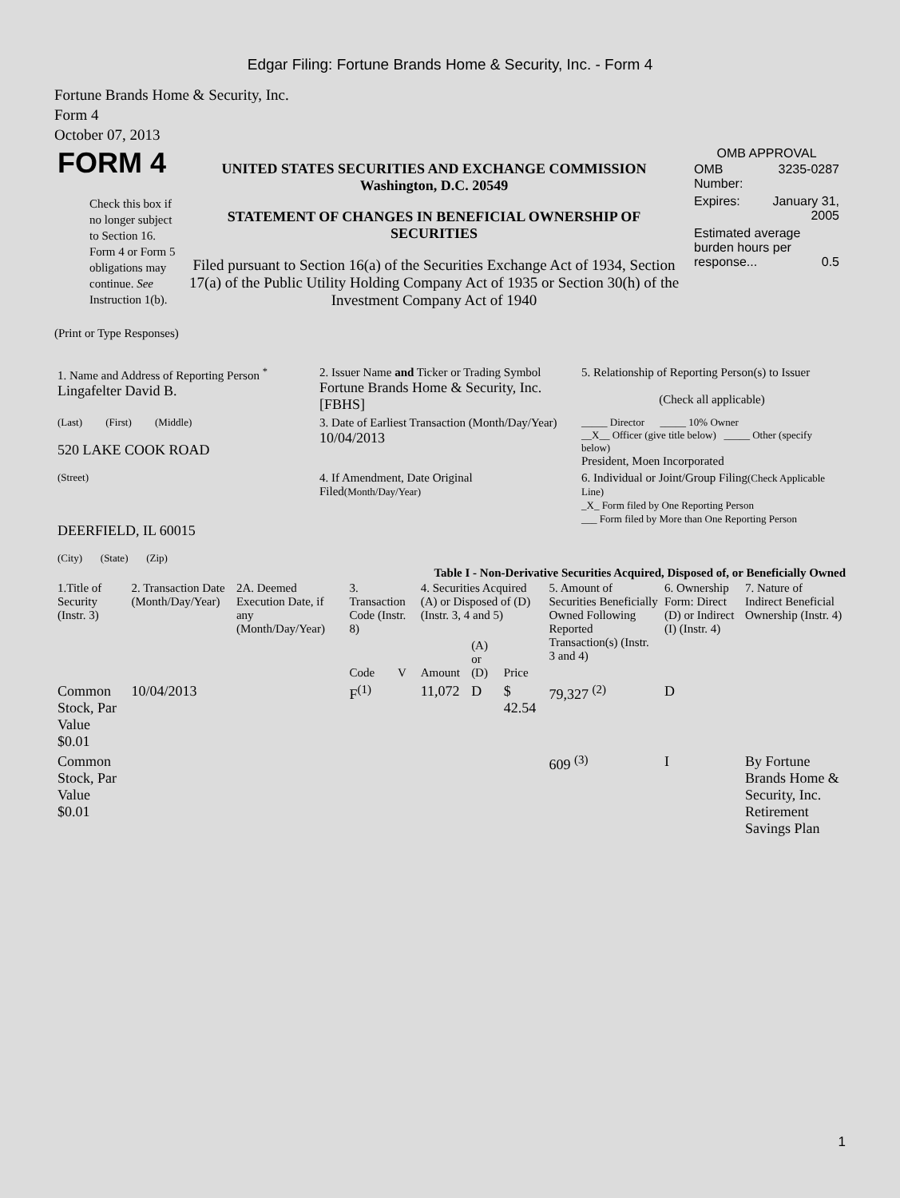Edgar Filing: Fortune Brands Home & Security, Inc. - Form 4
Fortune Brands Home & Security, Inc.
Form 4
October 07, 2013
| FORM 4 Check this box if no longer subject to Section 16. Form 4 or Form 5 obligations may continue. See Instruction 1(b). | UNITED STATES SECURITIES AND EXCHANGE COMMISSION Washington, D.C. 20549 STATEMENT OF CHANGES IN BENEFICIAL OWNERSHIP OF SECURITIES Filed pursuant to Section 16(a) of the Securities Exchange Act of 1934, Section 17(a) of the Public Utility Holding Company Act of 1935 or Section 30(h) of the Investment Company Act of 1940 | OMB APPROVAL / OMB Number: / 3235-0287 / / Expires: / January 31, 2005 / / Estimated average burden hours per response... 0.5 / / |
(Print or Type Responses)
| 1. Name and Address of Reporting Person <sup>*</sup> Lingafelter David B. | 2. Issuer Name and Ticker or Trading Symbol Fortune Brands Home & Security, Inc. [FBHS] | 5. Relationship of Reporting Person(s) to Issuer (Check all applicable) |
| (Last) (First) (Middle) 520 LAKE COOK ROAD | 3. Date of Earliest Transaction (Month/Day/Year) 10/04/2013 | _____ Director _____ 10% Owner __X__ Officer (give title below) _____ Other (specify below) President, Moen Incorporated |
| (Street) DEERFIELD, IL 60015 (City) (State) (Zip) | 4. If Amendment, Date Original Filed (Month/Day/Year) | 6. Individual or Joint/Group Filing (Check Applicable Line) _X_ Form filed by One Reporting Person ___ Form filed by More than One Reporting Person |
Table I - Non-Derivative Securities Acquired, Disposed of, or Beneficially Owned
| 1.Title of Security (Instr. 3) | 2. Transaction Date (Month/Day/Year) | 2A. Deemed Execution Date, if any (Month/Day/Year) | 3. Transaction Code (Instr. 8) | | 4. Securities Acquired (A) or Disposed of (D) (Instr. 3, 4 and 5) | | | 5. Amount of Securities Beneficially Owned Following Reported Transaction(s) (Instr. 3 and 4) | 6. Ownership Form: Direct (D) or Indirect (I) (Instr. 4) | 7. Nature of Indirect Beneficial Ownership (Instr. 4) |
| --- | --- | --- | --- | --- | --- | --- | --- | --- | --- | --- |
| | | | Code | V | Amount | (A) or (D) | Price | | | |
| Common Stock, Par Value $0.01 | 10/04/2013 | | F<sup>(1)</sup> | | 11,072 | D | $ 42.54 | 79,327 <sup>(2)</sup> | D | |
| Common Stock, Par Value $0.01 | | | | | | | | 609 <sup>(3)</sup> | I | By Fortune Brands Home & Security, Inc. Retirement Savings Plan |
1